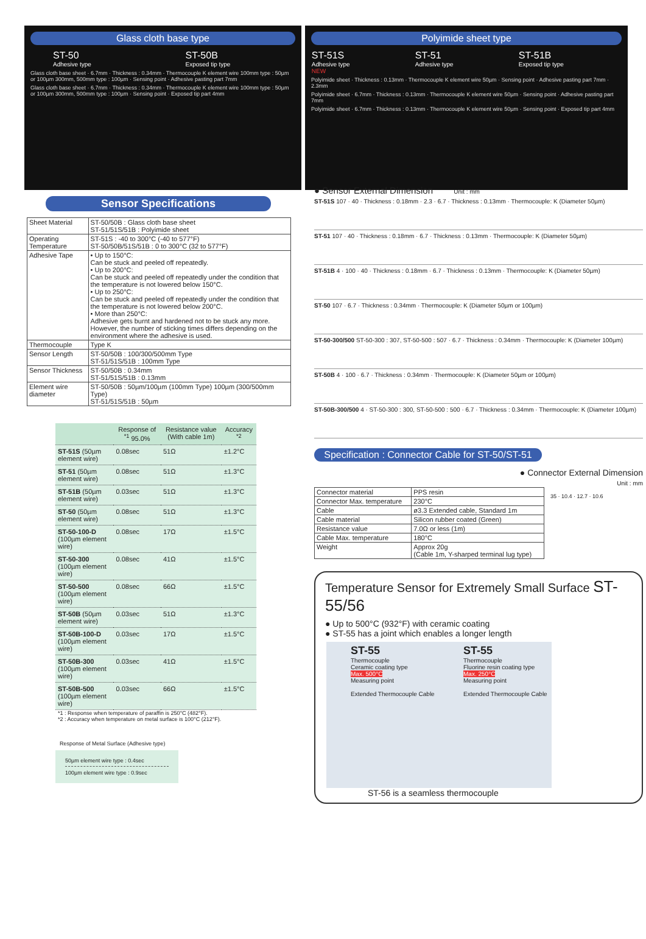Glass cloth base type
ST-50
Adhesive type
ST-50B
Exposed tip type
Glass cloth base sheet · 6.7mm · Thickness : 0.34mm · Thermocouple K element wire 100mm type : 50µm or 100µm 300mm, 500mm type : 100µm · Sensing point · Adhesive pasting part 7mm
Glass cloth base sheet · 6.7mm · Thickness : 0.34mm · Thermocouple K element wire 100mm type : 50µm or 100µm 300mm, 500mm type : 100µm · Sensing point · Exposed tip part 4mm
Polyimide sheet type
ST-51S
Adhesive type
NEW
ST-51
Adhesive type
ST-51B
Exposed tip type
Polyimide sheet · Thickness : 0.13mm · Thermocouple K element wire 50µm · Sensing point · Adhesive pasting part 7mm · 2.3mm
Polyimide sheet · 6.7mm · Thickness : 0.13mm · Thermocouple K element wire 50µm · Sensing point · Adhesive pasting part 7mm
Polyimide sheet · 6.7mm · Thickness : 0.13mm · Thermocouple K element wire 50µm · Sensing point · Exposed tip part 4mm
Sensor Specifications
| Sheet Material | ST-50/50B : Glass cloth base sheet ST-51/51S/51B : Polyimide sheet |
| Operating Temperature | ST-51S : -40 to 300°C (-40 to 577°F) ST-50/50B/51S/51B : 0 to 300°C (32 to 577°F) |
| Adhesive Tape | • Up to 150°C: Can be stuck and peeled off repeatedly. • Up to 200°C: Can be stuck and peeled off repeatedly under the condition that the temperature is not lowered below 150°C. • Up to 250°C: Can be stuck and peeled off repeatedly under the condition that the temperature is not lowered below 200°C. • More than 250°C: Adhesive gets burnt and hardened not to be stuck any more. However, the number of sticking times differs depending on the environment where the adhesive is used. |
| Thermocouple | Type K |
| Sensor Length | ST-50/50B : 100/300/500mm Type ST-51/51S/51B : 100mm Type |
| Sensor Thickness | ST-50/50B : 0.34mm ST-51/51S/51B : 0.13mm |
| Element wire diameter | ST-50/50B : 50µm/100µm (100mm Type) 100µm (300/500mm Type) ST-51/51S/51B : 50µm |
| | Response of <sup>*1</sup> 95.0% | Resistance value (With cable 1m) | Accuracy <sup>*2</sup> |
| --- | --- | --- | --- |
| ST-51S (50µm element wire) | 0.08sec | 51Ω | ±1.2°C |
| ST-51 (50µm element wire) | 0.08sec | 51Ω | ±1.3°C |
| ST-51B (50µm element wire) | 0.03sec | 51Ω | ±1.3°C |
| ST-50 (50µm element wire) | 0.08sec | 51Ω | ±1.3°C |
| ST-50-100-D (100µm element wire) | 0.08sec | 17Ω | ±1.5°C |
| ST-50-300 (100µm element wire) | 0.08sec | 41Ω | ±1.5°C |
| ST-50-500 (100µm element wire) | 0.08sec | 66Ω | ±1.5°C |
| ST-50B (50µm element wire) | 0.03sec | 51Ω | ±1.3°C |
| ST-50B-100-D (100µm element wire) | 0.03sec | 17Ω | ±1.5°C |
| ST-50B-300 (100µm element wire) | 0.03sec | 41Ω | ±1.5°C |
| ST-50B-500 (100µm element wire) | 0.03sec | 66Ω | ±1.5°C |
*1 : Response when temperature of paraffin is 250°C (482°F).
*2 : Accuracy when temperature on metal surface is 100°C (212°F).
Response of Metal Surface (Adhesive type)
50µm element wire type : 0.4sec
100µm element wire type : 0.9sec
● Sensor External Dimension Unit : mm
ST-51S 107 · 40 · Thickness : 0.18mm · 2.3 · 6.7 · Thickness : 0.13mm · Thermocouple: K (Diameter 50µm)
ST-51 107 · 40 · Thickness : 0.18mm · 6.7 · Thickness : 0.13mm · Thermocouple: K (Diameter 50µm)
ST-51B 4 · 100 · 40 · Thickness : 0.18mm · 6.7 · Thickness : 0.13mm · Thermocouple: K (Diameter 50µm)
ST-50 107 · 6.7 · Thickness : 0.34mm · Thermocouple: K (Diameter 50µm or 100µm)
ST-50-300/500 ST-50-300 : 307, ST-50-500 : 507 · 6.7 · Thickness : 0.34mm · Thermocouple: K (Diameter 100µm)
ST-50B 4 · 100 · 6.7 · Thickness : 0.34mm · Thermocouple: K (Diameter 50µm or 100µm)
ST-50B-300/500 4 · ST-50-300 : 300, ST-50-500 : 500 · 6.7 · Thickness : 0.34mm · Thermocouple: K (Diameter 100µm)
Specification : Connector Cable for ST-50/ST-51
● Connector External Dimension
Unit : mm
| Connector material | PPS resin |
| Connector Max. temperature | 230°C |
| Cable | ø3.3 Extended cable, Standard 1m |
| Cable material | Silicon rubber coated (Green) |
| Resistance value | 7.0Ω or less (1m) |
| Cable Max. temperature | 180°C |
| Weight | Approx 20g (Cable 1m, Y-sharped terminal lug type) |
35 · 10.4 · 12.7 · 10.6
Temperature Sensor for Extremely Small Surface ST-55/56
● Up to 500°C (932°F) with ceramic coating
● ST-55 has a joint which enables a longer length
ST-55
Thermocouple
Ceramic coating type
Max. 500°C
Measuring point
Extended Thermocouple Cable
ST-55
Thermocouple
Fluorine resin coating type
Max. 250°C
Measuring point
Extended Thermocouple Cable
ST-56 is a seamless thermocouple